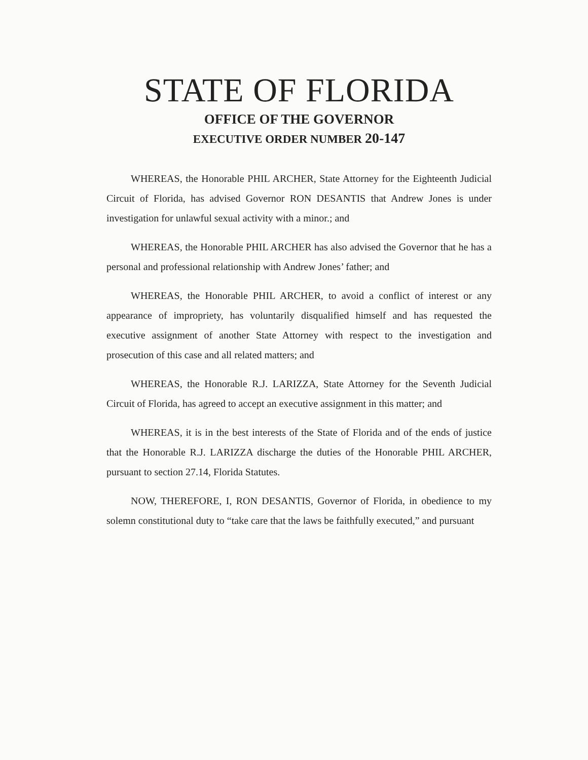STATE OF FLORIDA
OFFICE OF THE GOVERNOR
EXECUTIVE ORDER NUMBER 20-147
WHEREAS, the Honorable PHIL ARCHER, State Attorney for the Eighteenth Judicial Circuit of Florida, has advised Governor RON DESANTIS that Andrew Jones is under investigation for unlawful sexual activity with a minor.; and
WHEREAS, the Honorable PHIL ARCHER has also advised the Governor that he has a personal and professional relationship with Andrew Jones’ father; and
WHEREAS, the Honorable PHIL ARCHER, to avoid a conflict of interest or any appearance of impropriety, has voluntarily disqualified himself and has requested the executive assignment of another State Attorney with respect to the investigation and prosecution of this case and all related matters; and
WHEREAS, the Honorable R.J. LARIZZA, State Attorney for the Seventh Judicial Circuit of Florida, has agreed to accept an executive assignment in this matter; and
WHEREAS, it is in the best interests of the State of Florida and of the ends of justice that the Honorable R.J. LARIZZA discharge the duties of the Honorable PHIL ARCHER, pursuant to section 27.14, Florida Statutes.
NOW, THEREFORE, I, RON DESANTIS, Governor of Florida, in obedience to my solemn constitutional duty to “take care that the laws be faithfully executed,” and pursuant